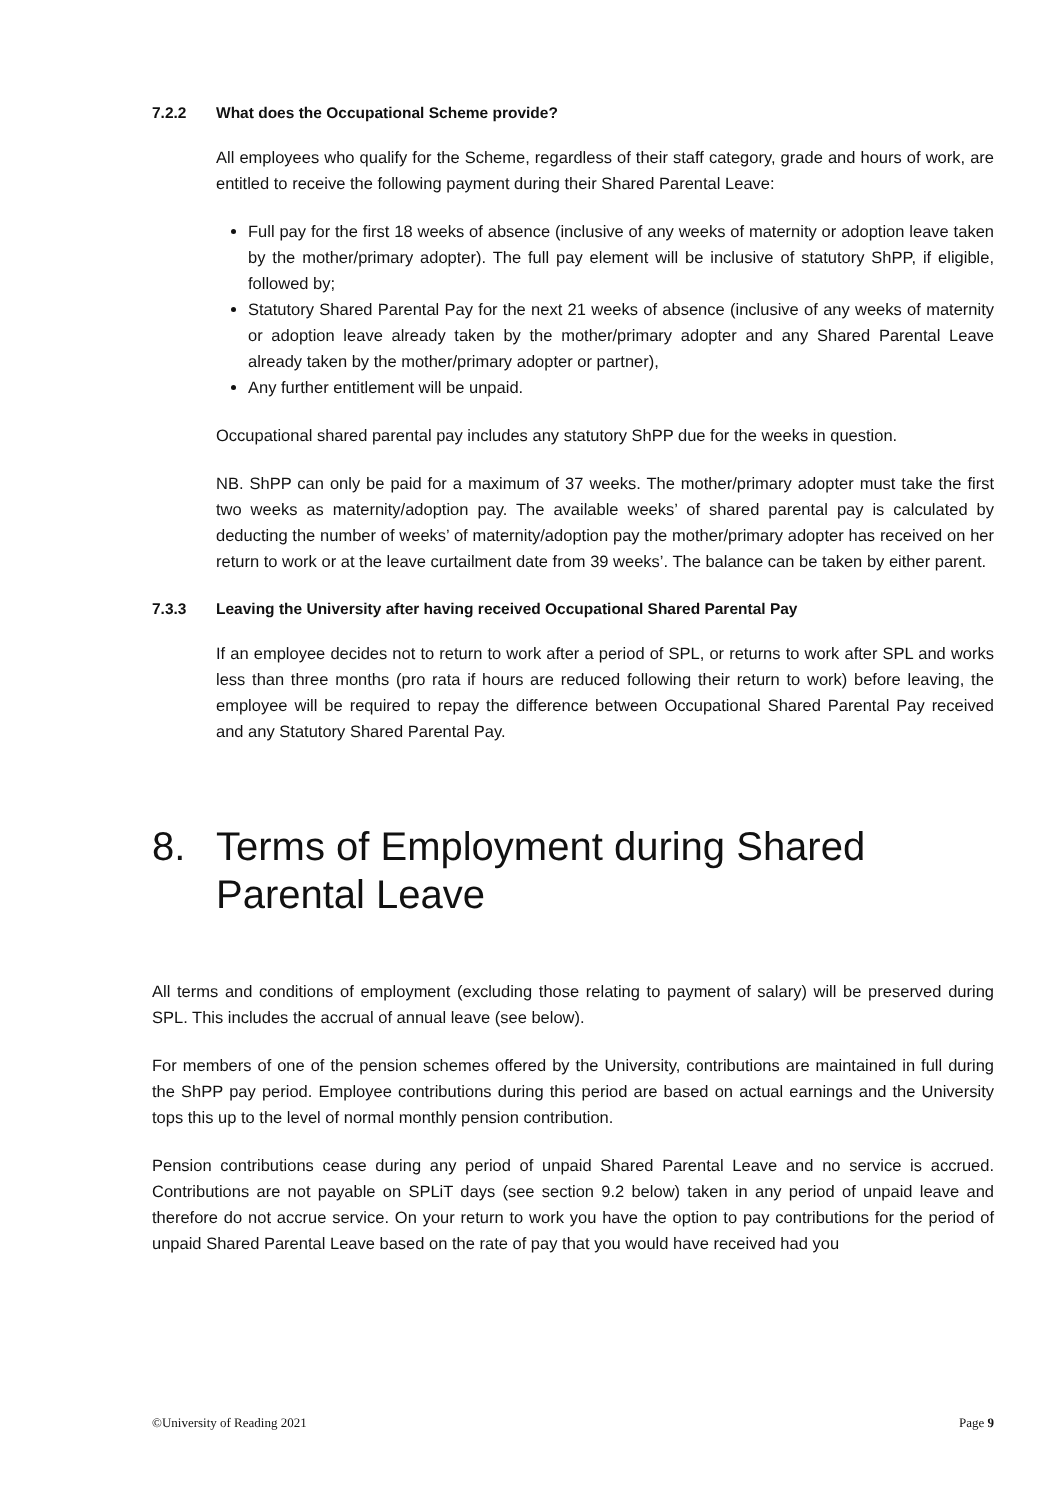7.2.2 What does the Occupational Scheme provide?
All employees who qualify for the Scheme, regardless of their staff category, grade and hours of work, are entitled to receive the following payment during their Shared Parental Leave:
Full pay for the first 18 weeks of absence (inclusive of any weeks of maternity or adoption leave taken by the mother/primary adopter). The full pay element will be inclusive of statutory ShPP, if eligible, followed by;
Statutory Shared Parental Pay for the next 21 weeks of absence (inclusive of any weeks of maternity or adoption leave already taken by the mother/primary adopter and any Shared Parental Leave already taken by the mother/primary adopter or partner),
Any further entitlement will be unpaid.
Occupational shared parental pay includes any statutory ShPP due for the weeks in question.
NB. ShPP can only be paid for a maximum of 37 weeks. The mother/primary adopter must take the first two weeks as maternity/adoption pay. The available weeks’ of shared parental pay is calculated by deducting the number of weeks’ of maternity/adoption pay the mother/primary adopter has received on her return to work or at the leave curtailment date from 39 weeks’. The balance can be taken by either parent.
7.3.3 Leaving the University after having received Occupational Shared Parental Pay
If an employee decides not to return to work after a period of SPL, or returns to work after SPL and works less than three months (pro rata if hours are reduced following their return to work) before leaving, the employee will be required to repay the difference between Occupational Shared Parental Pay received and any Statutory Shared Parental Pay.
8. Terms of Employment during Shared Parental Leave
All terms and conditions of employment (excluding those relating to payment of salary) will be preserved during SPL. This includes the accrual of annual leave (see below).
For members of one of the pension schemes offered by the University, contributions are maintained in full during the ShPP pay period. Employee contributions during this period are based on actual earnings and the University tops this up to the level of normal monthly pension contribution.
Pension contributions cease during any period of unpaid Shared Parental Leave and no service is accrued. Contributions are not payable on SPLiT days (see section 9.2 below) taken in any period of unpaid leave and therefore do not accrue service. On your return to work you have the option to pay contributions for the period of unpaid Shared Parental Leave based on the rate of pay that you would have received had you
©University of Reading 2021 Page 9